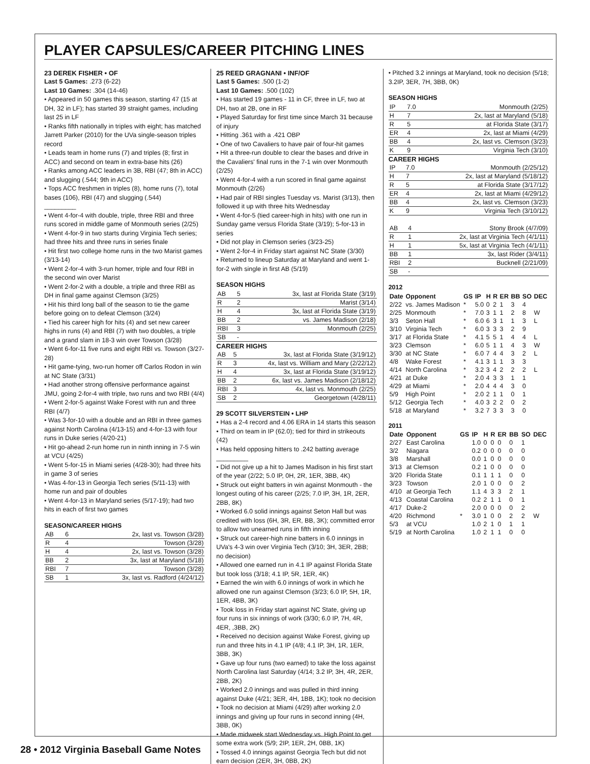PLAYER CAPSULES/CAREER PITCHING LINES
23 DEREK FISHER • OF
Last 5 Games: .273 (6-22)
Last 10 Games: .304 (14-46)
• Appeared in 50 games this season, starting 47 (15 at DH, 32 in LF); has started 39 straight games, including last 25 in LF
• Ranks fifth nationally in triples with eight; has matched Jarrett Parker (2010) for the UVa single-season triples record
• Leads team in home runs (7) and triples (8; first in ACC) and second on team in extra-base hits (26)
• Ranks among ACC leaders in 3B, RBI (47; 8th in ACC) and slugging (.544; 9th in ACC)
• Tops ACC freshmen in triples (8), home runs (7), total bases (106), RBI (47) and slugging (.544)
_________
• Went 4-for-4 with double, triple, three RBI and three runs scored in middle game of Monmouth series (2/25)
• Went 4-for-9 in two starts during Virginia Tech series; had three hits and three runs in series finale
• Hit first two college home runs in the two Marist games (3/13-14)
• Went 2-for-4 with 3-run homer, triple and four RBI in the second win over Marist
• Went 2-for-2 with a double, a triple and three RBI as DH in final game against Clemson (3/25)
• Hit his third long ball of the season to tie the game before going on to defeat Clemson (3/24)
• Tied his career high for hits (4) and set new career highs in runs (4) and RBI (7) with two doubles, a triple and a grand slam in 18-3 win over Towson (3/28)
• Went 6-for-11 five runs and eight RBI vs. Towson (3/27-28)
• Hit game-tying, two-run homer off Carlos Rodon in win at NC State (3/31)
• Had another strong offensive performance against JMU, going 2-for-4 with triple, two runs and two RBI (4/4)
• Went 2-for-5 against Wake Forest with run and three RBI (4/7)
• Was 3-for-10 with a double and an RBI in three games against North Carolina (4/13-15) and 4-for-13 with four runs in Duke series (4/20-21)
• Hit go-ahead 2-run home run in ninth inning in 7-5 win at VCU (4/25)
• Went 5-for-15 in Miami series (4/28-30); had three hits in game 3 of series
• Was 4-for-13 in Georgia Tech series (5/11-13) with home run and pair of doubles
• Went 4-for-13 in Maryland series (5/17-19); had two hits in each of first two games
SEASON/CAREER HIGHS
| AB | 6 | 2x, last vs. Towson (3/28) |
| R | 4 | Towson (3/28) |
| H | 4 | 2x, last vs. Towson (3/28) |
| BB | 2 | 3x, last at Maryland (5/18) |
| RBI | 7 | Towson (3/28) |
| SB | 1 | 3x, last vs. Radford (4/24/12) |
25 REED GRAGNANI • INF/OF
Last 5 Games: .500 (1-2)
Last 10 Games: .500 (102)
• Has started 19 games - 11 in CF, three in LF, two at DH, two at 2B, one in RF
• Played Saturday for first time since March 31 because of injury
• Hitting .361 with a .421 OBP
• One of two Cavaliers to have pair of four-hit games
• Hit a three-run double to clear the bases and drive in the Cavaliers' final runs in the 7-1 win over Monmouth (2/25)
• Went 4-for-4 with a run scored in final game against Monmouth (2/26)
• Had pair of RBI singles Tuesday vs. Marist (3/13), then followed it up with three hits Wednesday
• Went 4-for-5 (tied career-high in hits) with one run in Sunday game versus Florida State (3/19); 5-for-13 in series
• Did not play in Clemson series (3/23-25)
• Went 2-for-4 in Friday start against NC State (3/30)
• Returned to lineup Saturday at Maryland and went 1-for-2 with single in first AB (5/19)
SEASON HIGHS
| AB | 5 | 3x, last at Florida State (3/19) |
| R | 2 | Marist (3/14) |
| H | 4 | 3x, last at Florida State (3/19) |
| BB | 2 | vs. James Madison (2/18) |
| RBI | 3 | Monmouth (2/25) |
| SB | - | |
CAREER HIGHS
| AB | 5 | 3x, last at Florida State (3/19/12) |
| R | 3 | 4x, last vs. William and Mary (2/22/12) |
| H | 4 | 3x, last at Florida State (3/19/12) |
| BB | 2 | 6x, last vs. James Madison (2/18/12) |
| RBI | 3 | 4x, last vs. Monmouth (2/25) |
| SB | 2 | Georgetown (4/28/11) |
29 SCOTT SILVERSTEIN • LHP
• Has a 2-4 record and 4.06 ERA in 14 starts this season
• Third on team in IP (62.0); tied for third in strikeouts (42)
• Has held opposing hitters to .242 batting average
_________
• Did not give up a hit to James Madison in his first start of the year (2/22; 5.0 IP, 0H, 2R, 1ER, 3BB, 4K)
• Struck out eight batters in win against Monmouth - the longest outing of his career (2/25; 7.0 IP, 3H, 1R, 2ER, 2BB, 8K)
• Worked 6.0 solid innings against Seton Hall but was credited with loss (6H, 3R, ER, BB, 3K); committed error to allow two unearned runs in fifth inning
• Struck out career-high nine batters in 6.0 innings in UVa's 4-3 win over Virginia Tech (3/10; 3H, 3ER, 2BB; no decision)
• Allowed one earned run in 4.1 IP against Florida State but took loss (3/18; 4.1 IP, 5R, 1ER, 4K)
• Earned the win with 6.0 innings of work in which he allowed one run against Clemson (3/23; 6.0 IP, 5H, 1R, 1ER, 4BB, 3K)
• Took loss in Friday start against NC State, giving up four runs in six innings of work (3/30; 6.0 IP, 7H, 4R, 4ER, ,3BB, 2K)
• Received no decision against Wake Forest, giving up run and three hits in 4.1 IP (4/8; 4.1 IP, 3H, 1R, 1ER, 3BB, 3K)
• Gave up four runs (two earned) to take the loss against North Carolina last Saturday (4/14; 3.2 IP, 3H, 4R, 2ER, 2BB, 2K)
• Worked 2.0 innings and was pulled in third inning against Duke (4/21; 3ER, 4H, 1BB, 1K); took no decision
• Took no decision at Miami (4/29) after working 2.0 innings and giving up four runs in second inning (4H, 3BB, 0K)
• Made midweek start Wednesday vs. High Point to get some extra work (5/9; 2IP, 1ER, 2H, 0BB, 1K)
• Tossed 4.0 innings against Georgia Tech but did not earn decision (2ER, 3H, 0BB, 2K)
• Pitched 3.2 innings at Maryland, took no decision (5/18; 3.2IP, 3ER, 7H, 3BB, 0K)
SEASON HIGHS
| IP | 7.0 | Monmouth (2/25) |
| H | 7 | 2x, last at Maryland (5/18) |
| R | 5 | at Florida State (3/17) |
| ER | 4 | 2x, last at Miami (4/29) |
| BB | 4 | 2x, last vs. Clemson (3/23) |
| K | 9 | Virginia Tech (3/10) |
CAREER HIGHS
| IP | 7.0 | Monmouth (2/25/12) |
| H | 7 | 2x, last at Maryland (5/18/12) |
| R | 5 | at Florida State (3/17/12) |
| ER | 4 | 2x, last at Miami (4/29/12) |
| BB | 4 | 2x, last vs. Clemson (3/23) |
| K | 9 | Virginia Tech (3/10/12) |
| AB | 4 | Stony Brook (4/7/09) |
| R | 1 | 2x, last at Virginia Tech (4/1/11) |
| H | 1 | 5x, last at Virginia Tech (4/1/11) |
| BB | 1 | 3x, last Rider (3/4/11) |
| RBI | 2 | Bucknell (2/21/09) |
| SB | - | |
2012
| Date | Opponent | GS | IP | H | R | ER | BB | SO | DEC |
| --- | --- | --- | --- | --- | --- | --- | --- | --- | --- |
| 2/22 | vs. James Madison | * | 5.0 | 0 | 2 | 1 | 3 | 4 | |
| 2/25 | Monmouth | * | 7.0 | 3 | 1 | 1 | 2 | 8 | W |
| 3/3 | Seton Hall | * | 6.0 | 6 | 3 | 1 | 1 | 3 | L |
| 3/10 | Virginia Tech | * | 6.0 | 3 | 3 | 3 | 2 | 9 | |
| 3/17 | at Florida State | * | 4.1 | 5 | 5 | 1 | 4 | 4 | L |
| 3/23 | Clemson | * | 6.0 | 5 | 1 | 1 | 4 | 3 | W |
| 3/30 | at NC State | * | 6.0 | 7 | 4 | 4 | 3 | 2 | L |
| 4/8 | Wake Forest | * | 4.1 | 3 | 1 | 1 | 3 | 3 | |
| 4/14 | North Carolina | * | 3.2 | 3 | 4 | 2 | 2 | 2 | L |
| 4/21 | at Duke | * | 2.0 | 4 | 3 | 3 | 1 | 1 | |
| 4/29 | at Miami | * | 2.0 | 4 | 4 | 4 | 3 | 0 | |
| 5/9 | High Point | * | 2.0 | 2 | 1 | 1 | 0 | 1 | |
| 5/12 | Georgia Tech | * | 4.0 | 3 | 2 | 2 | 0 | 2 | |
| 5/18 | at Maryland | * | 3.2 | 7 | 3 | 3 | 3 | 0 | |
2011
| Date | Opponent | GS | IP | H | R | ER | BB | SO | DEC |
| --- | --- | --- | --- | --- | --- | --- | --- | --- | --- |
| 2/27 | East Carolina | | 1.0 | 0 | 0 | 0 | 0 | 1 | |
| 3/2 | Niagara | | 0.2 | 0 | 0 | 0 | 0 | 0 | |
| 3/8 | Marshall | | 0.0 | 1 | 0 | 0 | 0 | 0 | |
| 3/13 | at Clemson | | 0.2 | 1 | 0 | 0 | 0 | 0 | |
| 3/20 | Florida State | | 0.1 | 1 | 1 | 1 | 0 | 0 | |
| 3/23 | Towson | | 2.0 | 1 | 0 | 0 | 0 | 2 | |
| 4/10 | at Georgia Tech | | 1.1 | 4 | 3 | 3 | 2 | 1 | |
| 4/13 | Coastal Carolina | | 0.2 | 2 | 1 | 1 | 0 | 1 | |
| 4/17 | Duke-2 | | 2.0 | 0 | 0 | 0 | 0 | 2 | |
| 4/20 | Richmond | * | 3.0 | 1 | 0 | 0 | 2 | 2 | W |
| 5/3 | at VCU | | 1.0 | 2 | 1 | 0 | 1 | 1 | |
| 5/19 | at North Carolina | | 1.0 | 2 | 1 | 1 | 0 | 0 | |
28 • 2012 Virginia Baseball Game Notes